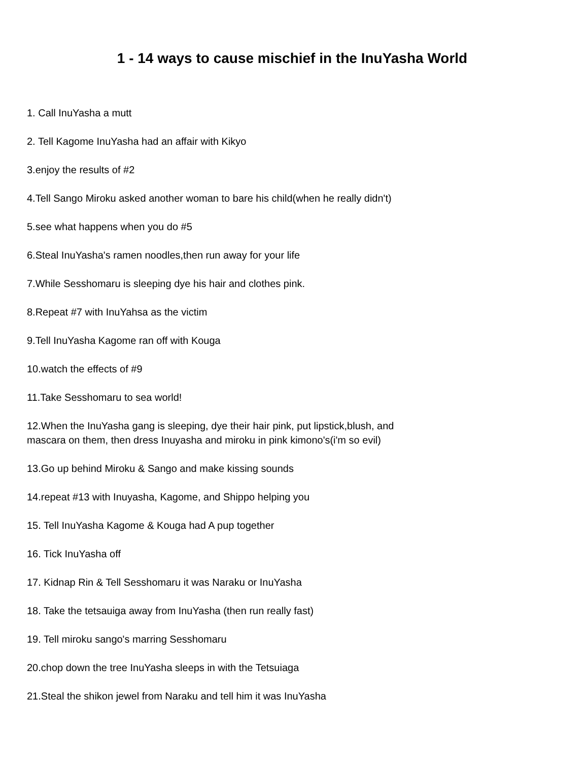1 - 14 ways to cause mischief in the InuYasha World
1. Call InuYasha a mutt
2. Tell Kagome InuYasha had an affair with Kikyo
3.enjoy the results of #2
4.Tell Sango Miroku asked another woman to bare his child(when he really didn't)
5.see what happens when you do #5
6.Steal InuYasha's ramen noodles,then run away for your life
7.While Sesshomaru is sleeping dye his hair and clothes pink.
8.Repeat #7 with InuYahsa as the victim
9.Tell InuYasha Kagome ran off with Kouga
10.watch the effects of #9
11.Take Sesshomaru to sea world!
12.When the InuYasha gang is sleeping, dye their hair pink, put lipstick,blush, and
mascara on them, then dress Inuyasha and miroku in pink kimono's(i'm so evil)
13.Go up behind Miroku & Sango and make kissing sounds
14.repeat #13 with Inuyasha, Kagome, and Shippo helping you
15. Tell InuYasha Kagome & Kouga had A pup together
16. Tick InuYasha off
17. Kidnap Rin & Tell Sesshomaru it was Naraku or InuYasha
18. Take the tetsauiga away from InuYasha (then run really fast)
19. Tell miroku sango's marring Sesshomaru
20.chop down the tree InuYasha sleeps in with the Tetsuiaga
21.Steal the shikon jewel from Naraku and tell him it was InuYasha